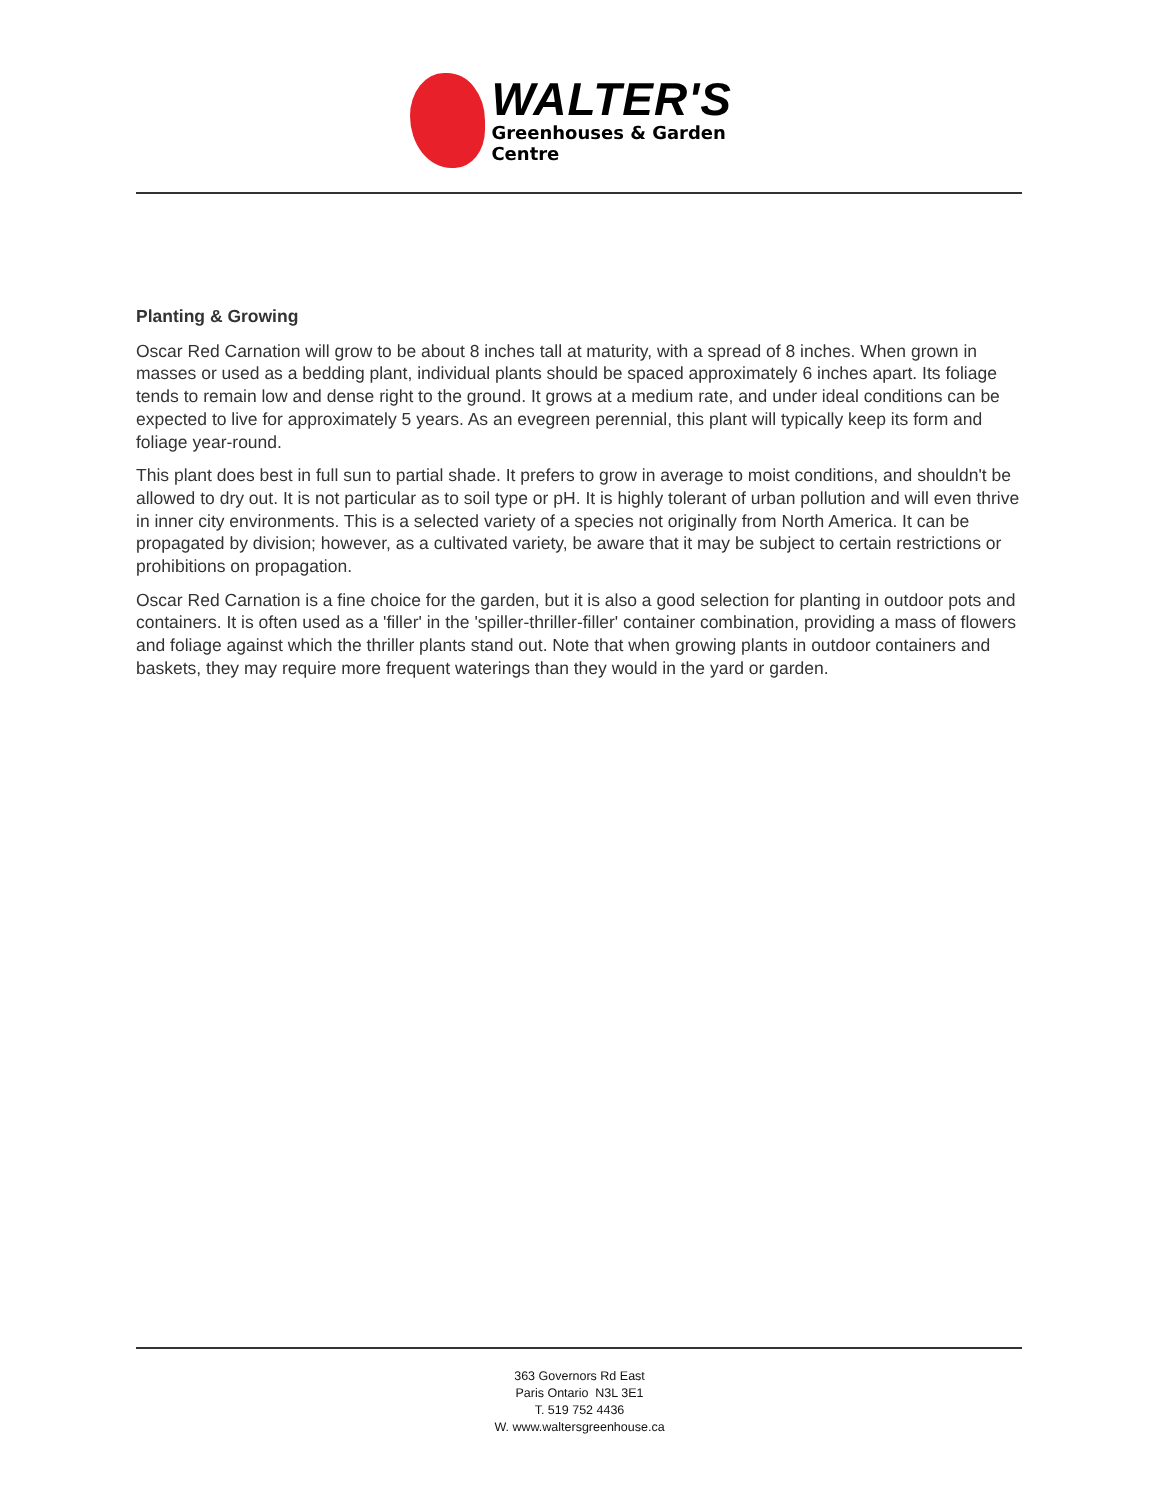WALTER'S
Greenhouses & Garden Centre
Planting & Growing
Oscar Red Carnation will grow to be about 8 inches tall at maturity, with a spread of 8 inches. When grown in masses or used as a bedding plant, individual plants should be spaced approximately 6 inches apart. Its foliage tends to remain low and dense right to the ground. It grows at a medium rate, and under ideal conditions can be expected to live for approximately 5 years. As an evegreen perennial, this plant will typically keep its form and foliage year-round.
This plant does best in full sun to partial shade. It prefers to grow in average to moist conditions, and shouldn't be allowed to dry out. It is not particular as to soil type or pH. It is highly tolerant of urban pollution and will even thrive in inner city environments. This is a selected variety of a species not originally from North America. It can be propagated by division; however, as a cultivated variety, be aware that it may be subject to certain restrictions or prohibitions on propagation.
Oscar Red Carnation is a fine choice for the garden, but it is also a good selection for planting in outdoor pots and containers. It is often used as a 'filler' in the 'spiller-thriller-filler' container combination, providing a mass of flowers and foliage against which the thriller plants stand out. Note that when growing plants in outdoor containers and baskets, they may require more frequent waterings than they would in the yard or garden.
363 Governors Rd East
Paris Ontario N3L 3E1
T. 519 752 4436
W. www.waltersgreenhouse.ca